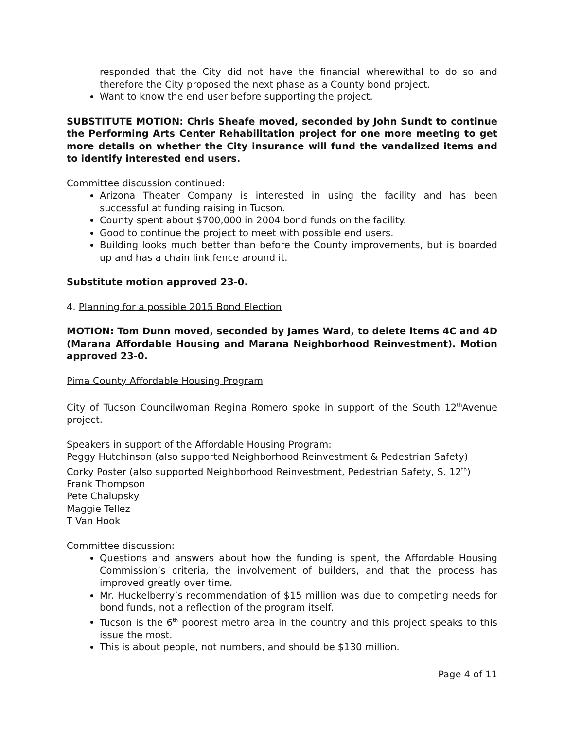responded that the City did not have the financial wherewithal to do so and therefore the City proposed the next phase as a County bond project.
Want to know the end user before supporting the project.
SUBSTITUTE MOTION: Chris Sheafe moved, seconded by John Sundt to continue the Performing Arts Center Rehabilitation project for one more meeting to get more details on whether the City insurance will fund the vandalized items and to identify interested end users.
Committee discussion continued:
Arizona Theater Company is interested in using the facility and has been successful at funding raising in Tucson.
County spent about $700,000 in 2004 bond funds on the facility.
Good to continue the project to meet with possible end users.
Building looks much better than before the County improvements, but is boarded up and has a chain link fence around it.
Substitute motion approved 23-0.
4. Planning for a possible 2015 Bond Election
MOTION: Tom Dunn moved, seconded by James Ward, to delete items 4C and 4D (Marana Affordable Housing and Marana Neighborhood Reinvestment). Motion approved 23-0.
Pima County Affordable Housing Program
City of Tucson Councilwoman Regina Romero spoke in support of the South 12<sup>th</sup>Avenue project.
Speakers in support of the Affordable Housing Program:
Peggy Hutchinson (also supported Neighborhood Reinvestment & Pedestrian Safety)
Corky Poster (also supported Neighborhood Reinvestment, Pedestrian Safety, S. 12<sup>th</sup>)
Frank Thompson
Pete Chalupsky
Maggie Tellez
T Van Hook
Committee discussion:
Questions and answers about how the funding is spent, the Affordable Housing Commission’s criteria, the involvement of builders, and that the process has improved greatly over time.
Mr. Huckelberry’s recommendation of $15 million was due to competing needs for bond funds, not a reflection of the program itself.
Tucson is the 6<sup>th</sup> poorest metro area in the country and this project speaks to this issue the most.
This is about people, not numbers, and should be $130 million.
Page 4 of 11